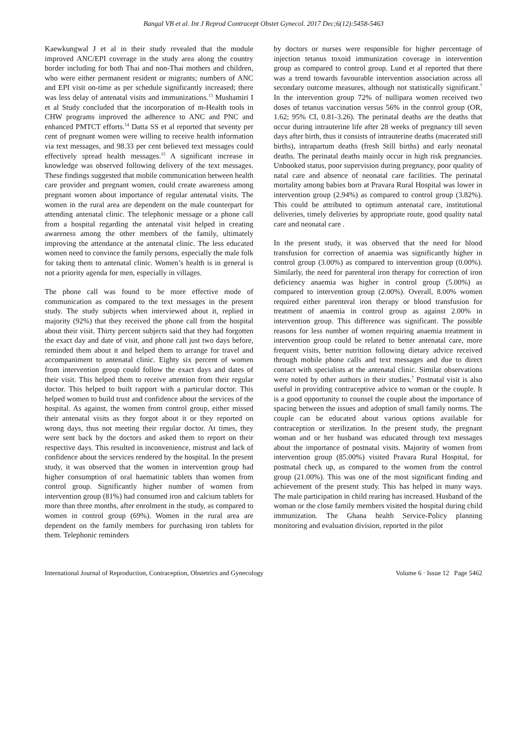Bangal VB et al. Int J Reprod Contracept Obstet Gynecol. 2017 Dec;6(12):5458-5463
Kaewkungwal J et al in their study revealed that the module improved ANC/EPI coverage in the study area along the country border including for both Thai and non-Thai mothers and children, who were either permanent resident or migrants; numbers of ANC and EPI visit on-time as per schedule significantly increased; there was less delay of antenatal visits and immunizations.<sup>13</sup> Mushamiri I et al Study concluded that the incorporation of m-Health tools in CHW programs improved the adherence to ANC and PNC and enhanced PMTCT efforts.<sup>14</sup> Datta SS et al reported that seventy per cent of pregnant women were willing to receive health information via text messages, and 98.33 per cent believed text messages could effectively spread health messages.<sup>15</sup> A significant increase in knowledge was observed following delivery of the text messages. These findings suggested that mobile communication between health care provider and pregnant women, could create awareness among pregnant women about importance of regular antenatal visits. The women in the rural area are dependent on the male counterpart for attending antenatal clinic. The telephonic message or a phone call from a hospital regarding the antenatal visit helped in creating awareness among the other members of the family, ultimately improving the attendance at the antenatal clinic. The less educated women need to convince the family persons, especially the male folk for taking them to antenatal clinic. Women’s health is in general is not a priority agenda for men, especially in villages.
The phone call was found to be more effective mode of communication as compared to the text messages in the present study. The study subjects when interviewed about it, replied in majority (92%) that they received the phone call from the hospital about their visit. Thirty percent subjects said that they had forgotten the exact day and date of visit, and phone call just two days before, reminded them about it and helped them to arrange for travel and accompaniment to antenatal clinic. Eighty six percent of women from intervention group could follow the exact days and dates of their visit. This helped them to receive attention from their regular doctor. This helped to built rapport with a particular doctor. This helped women to build trust and confidence about the services of the hospital. As against, the women from control group, either missed their antenatal visits as they forgot about it or they reported on wrong days, thus not meeting their regular doctor. At times, they were sent back by the doctors and asked them to report on their respective days. This resulted in inconvenience, mistrust and lack of confidence about the services rendered by the hospital. In the present study, it was observed that the women in intervention group had higher consumption of oral haematinic tablets than women from control group. Significantly higher number of women from intervention group (81%) had consumed iron and calcium tablets for more than three months, after enrolment in the study, as compared to women in control group (69%). Women in the rural area are dependent on the family members for purchasing iron tablets for them. Telephonic reminders
by doctors or nurses were responsible for higher percentage of injection tetanus toxoid immunization coverage in intervention group as compared to control group. Lund et al reported that there was a trend towards favourable intervention association across all secondary outcome measures, although not statistically significant.<sup>7</sup> In the intervention group 72% of nullipara women received two doses of tetanus vaccination versus 56% in the control group (OR, 1.62; 95% CI, 0.81-3.26). The perinatal deaths are the deaths that occur during intrauterine life after 28 weeks of pregnancy till seven days after birth, thus it consists of intrauterine deaths (macerated still births), intrapartum deaths (fresh Still births) and early neonatal deaths. The perinatal deaths mainly occur in high risk pregnancies. Unbooked status, poor supervision during pregnancy, poor quality of natal care and absence of neonatal care facilities. The perinatal mortality among babies born at Pravara Rural Hospital was lower in intervention group (2.94%) as compared to control group (3.82%). This could be attributed to optimum antenatal care, institutional deliveries, timely deliveries by appropriate route, good quality natal care and neonatal care .
In the present study, it was observed that the need for blood transfusion for correction of anaemia was significantly higher in control group (3.00%) as compared to intervention group (0.00%). Similarly, the need for parenteral iron therapy for correction of iron deficiency anaemia was higher in control group (5.00%) as compared to intervention group (2.00%). Overall, 8.00% women required either parenteral iron therapy or blood transfusion for treatment of anaemia in control group as against 2.00% in intervention group. This difference was significant. The possible reasons for less number of women requiring anaemia treatment in intervention group could be related to better antenatal care, more frequent visits, better nutrition following dietary advice received through mobile phone calls and text messages and due to direct contact with specialists at the antenatal clinic. Similar observations were noted by other authors in their studies.<sup>7</sup> Postnatal visit is also useful in providing contraceptive advice to woman or the couple. It is a good opportunity to counsel the couple about the importance of spacing between the issues and adoption of small family norms. The couple can be educated about various options available for contraception or sterilization. In the present study, the pregnant woman and or her husband was educated through text messages about the importance of postnatal visits. Majority of women from intervention group (85.00%) visited Pravara Rural Hospital, for postnatal check up, as compared to the women from the control group (21.00%). This was one of the most significant finding and achievement of the present study. This has helped in many ways. The male participation in child rearing has increased. Husband of the woman or the close family members visited the hospital during child immunization. The Ghana health Service-Policy planning monitoring and evaluation division, reported in the pilot
International Journal of Reproduction, Contraception, Obstetrics and Gynecology Volume 6 · Issue 12 Page 5462